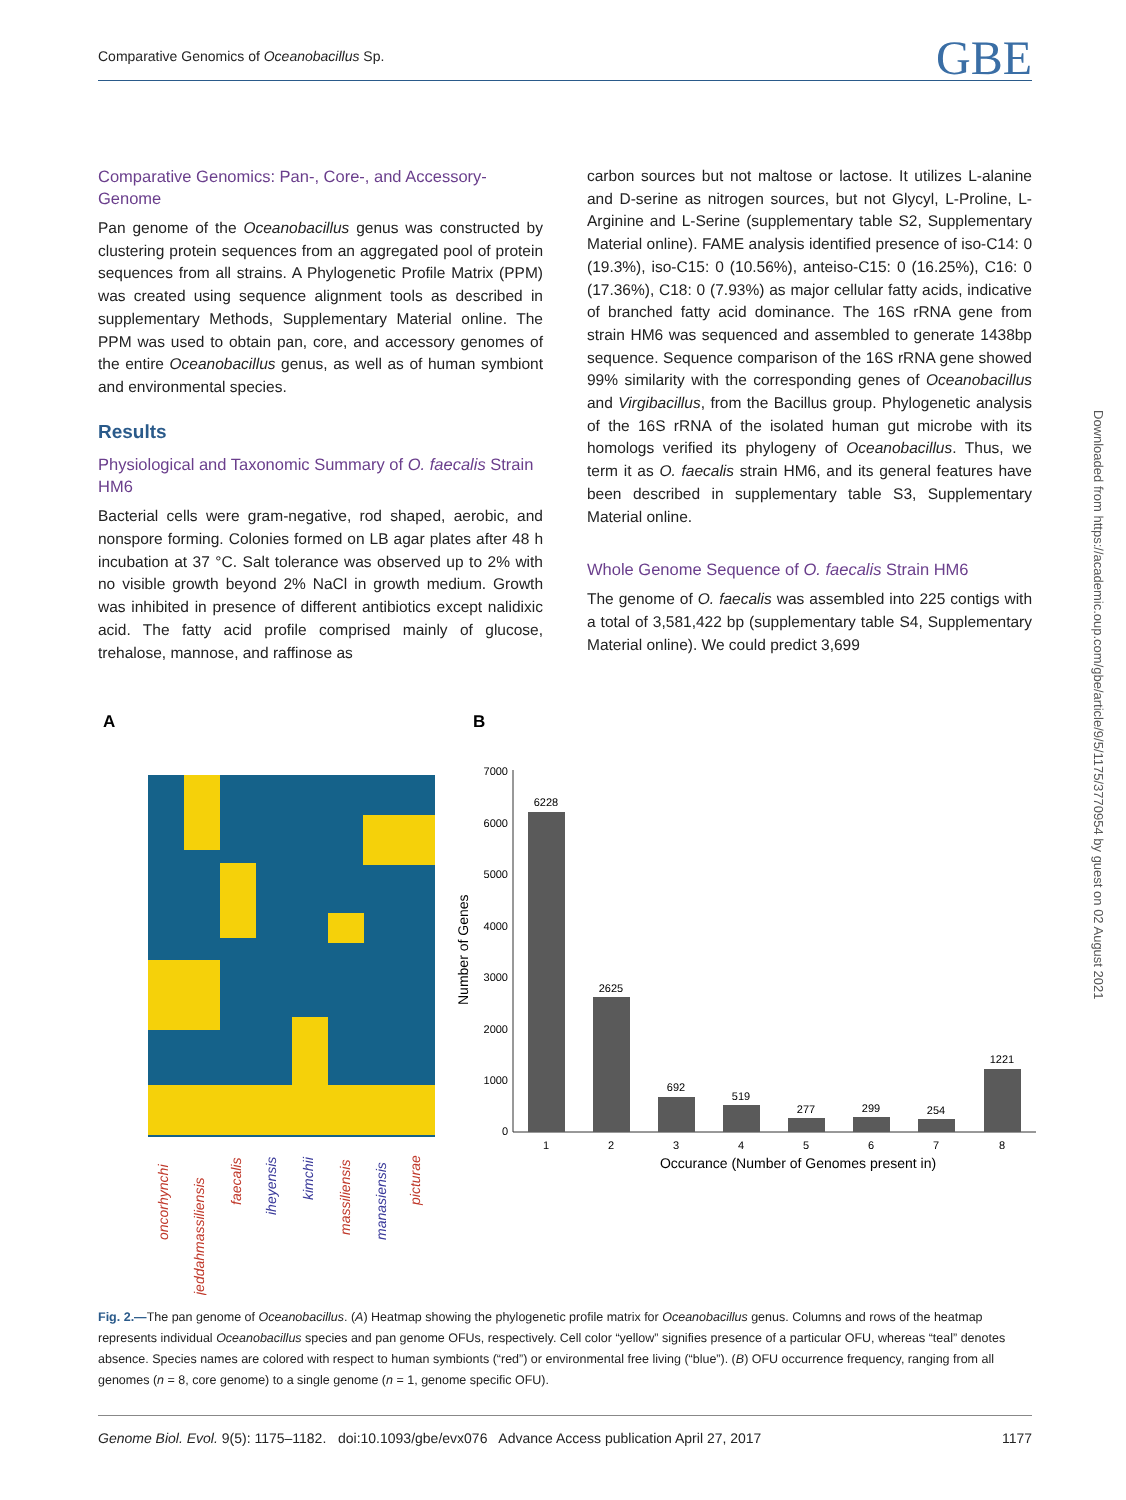Comparative Genomics of Oceanobacillus Sp. GBE
Comparative Genomics: Pan-, Core-, and Accessory-Genome
Pan genome of the Oceanobacillus genus was constructed by clustering protein sequences from an aggregated pool of protein sequences from all strains. A Phylogenetic Profile Matrix (PPM) was created using sequence alignment tools as described in supplementary Methods, Supplementary Material online. The PPM was used to obtain pan, core, and accessory genomes of the entire Oceanobacillus genus, as well as of human symbiont and environmental species.
Results
Physiological and Taxonomic Summary of O. faecalis Strain HM6
Bacterial cells were gram-negative, rod shaped, aerobic, and nonspore forming. Colonies formed on LB agar plates after 48 h incubation at 37 °C. Salt tolerance was observed up to 2% with no visible growth beyond 2% NaCl in growth medium. Growth was inhibited in presence of different antibiotics except nalidixic acid. The fatty acid profile comprised mainly of glucose, trehalose, mannose, and raffinose as
carbon sources but not maltose or lactose. It utilizes L-alanine and D-serine as nitrogen sources, but not Glycyl, L-Proline, L-Arginine and L-Serine (supplementary table S2, Supplementary Material online). FAME analysis identified presence of iso-C14: 0 (19.3%), iso-C15: 0 (10.56%), anteiso-C15: 0 (16.25%), C16: 0 (17.36%), C18: 0 (7.93%) as major cellular fatty acids, indicative of branched fatty acid dominance. The 16S rRNA gene from strain HM6 was sequenced and assembled to generate 1438bp sequence. Sequence comparison of the 16S rRNA gene showed 99% similarity with the corresponding genes of Oceanobacillus and Virgibacillus, from the Bacillus group. Phylogenetic analysis of the 16S rRNA of the isolated human gut microbe with its homologs verified its phylogeny of Oceanobacillus. Thus, we term it as O. faecalis strain HM6, and its general features have been described in supplementary table S3, Supplementary Material online.
Whole Genome Sequence of O. faecalis Strain HM6
The genome of O. faecalis was assembled into 225 contigs with a total of 3,581,422 bp (supplementary table S4, Supplementary Material online). We could predict 3,699
A
B
oncorhynchi
jeddahmassiliensis
faecalis
iheyensis
kimchii
massiliensis
manasiensis
picturae
7000
6000
5000
4000
3000
2000
1000
0
Number of Genes
6228
2625
692
519
277
299
254
1221
1
2
3
4
5
6
7
8
Occurance (Number of Genomes present in)
Downloaded from https://academic.oup.com/gbe/article/9/5/1175/3770954 by guest on 02 August 2021
Fig. 2.—The pan genome of Oceanobacillus. (A) Heatmap showing the phylogenetic profile matrix for Oceanobacillus genus. Columns and rows of the heatmap represents individual Oceanobacillus species and pan genome OFUs, respectively. Cell color “yellow” signifies presence of a particular OFU, whereas “teal” denotes absence. Species names are colored with respect to human symbionts (“red”) or environmental free living (“blue”). (B) OFU occurrence frequency, ranging from all genomes (n = 8, core genome) to a single genome (n = 1, genome specific OFU).
Genome Biol. Evol. 9(5): 1175–1182. doi:10.1093/gbe/evx076 Advance Access publication April 27, 2017 1177